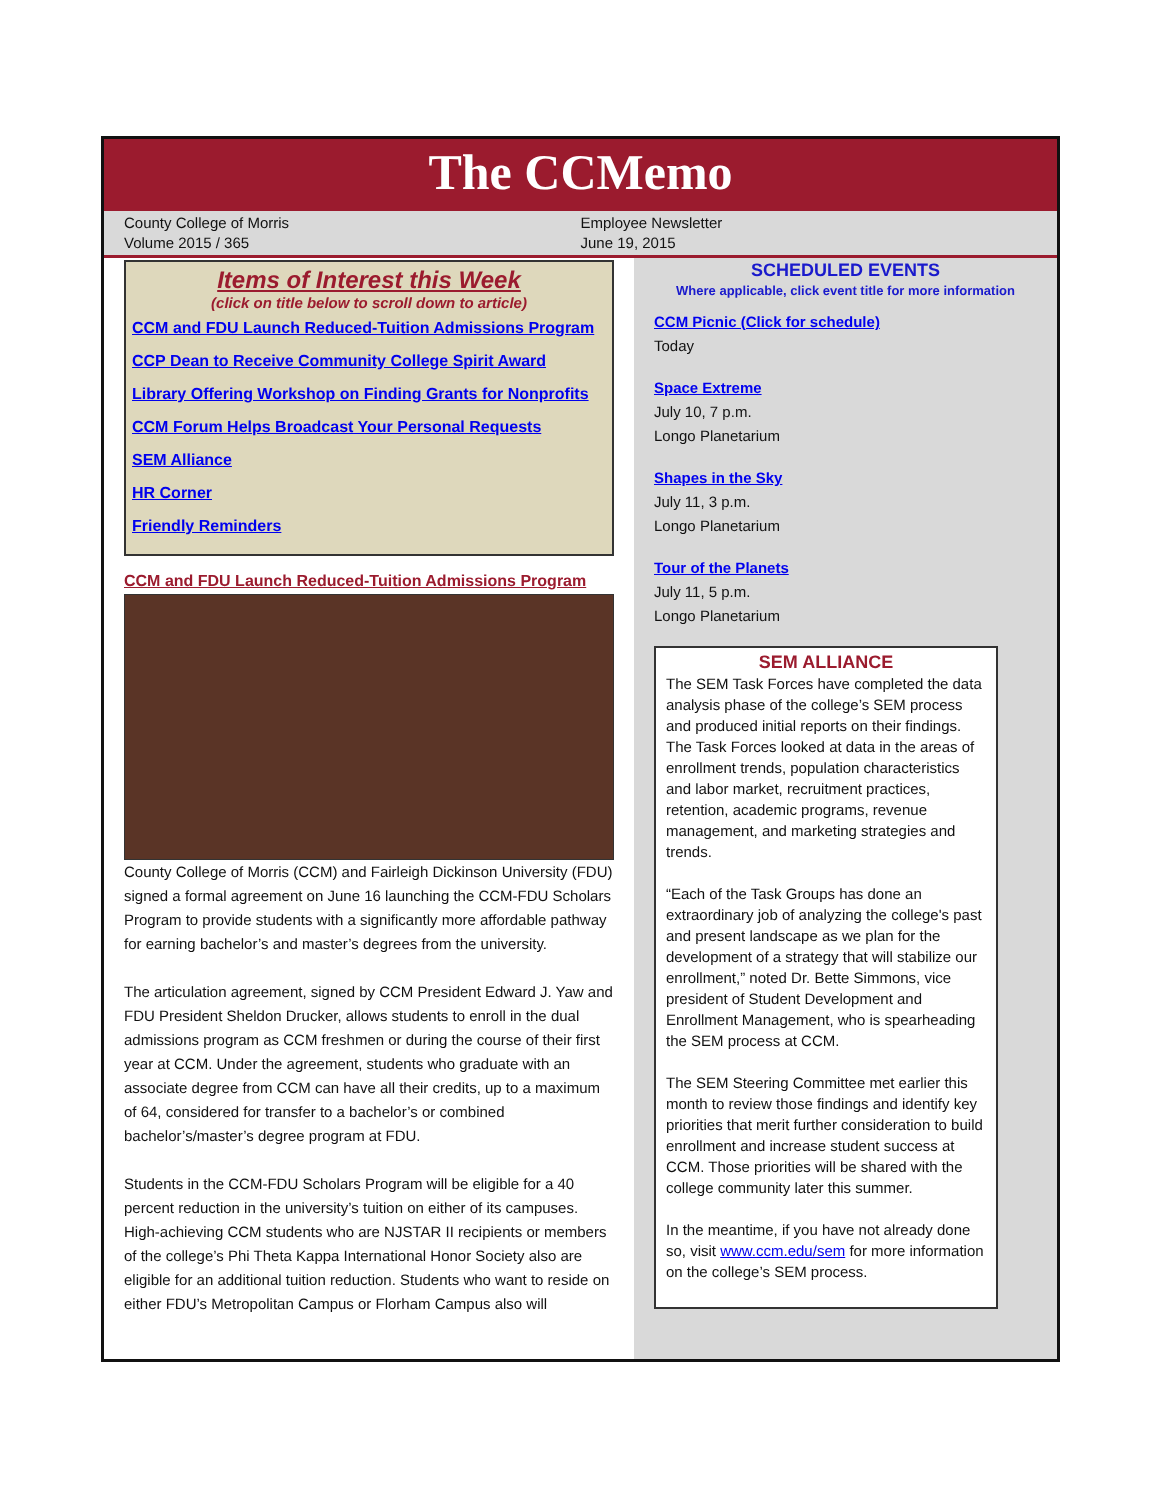The CCMemo
County College of Morris
Volume 2015 / 365
Employee Newsletter
June 19, 2015
Items of Interest this Week
(click on title below to scroll down to article)
CCM and FDU Launch Reduced-Tuition Admissions Program
CCP Dean to Receive Community College Spirit Award
Library Offering Workshop on Finding Grants for Nonprofits
CCM Forum Helps Broadcast Your Personal Requests
SEM Alliance
HR Corner
Friendly Reminders
CCM and FDU Launch Reduced-Tuition Admissions Program
County College of Morris (CCM) and Fairleigh Dickinson University (FDU) signed a formal agreement on June 16 launching the CCM-FDU Scholars Program to provide students with a significantly more affordable pathway for earning bachelor’s and master’s degrees from the university.
The articulation agreement, signed by CCM President Edward J. Yaw and FDU President Sheldon Drucker, allows students to enroll in the dual admissions program as CCM freshmen or during the course of their first year at CCM. Under the agreement, students who graduate with an associate degree from CCM can have all their credits, up to a maximum of 64, considered for transfer to a bachelor’s or combined bachelor’s/master’s degree program at FDU.
Students in the CCM-FDU Scholars Program will be eligible for a 40 percent reduction in the university’s tuition on either of its campuses. High-achieving CCM students who are NJSTAR II recipients or members of the college’s Phi Theta Kappa International Honor Society also are eligible for an additional tuition reduction. Students who want to reside on either FDU’s Metropolitan Campus or Florham Campus also will
SCHEDULED EVENTS
Where applicable, click event title for more information
CCM Picnic (Click for schedule)
Today
Space Extreme
July 10, 7 p.m.
Longo Planetarium
Shapes in the Sky
July 11, 3 p.m.
Longo Planetarium
Tour of the Planets
July 11, 5 p.m.
Longo Planetarium
SEM ALLIANCE
The SEM Task Forces have completed the data analysis phase of the college’s SEM process and produced initial reports on their findings. The Task Forces looked at data in the areas of enrollment trends, population characteristics and labor market, recruitment practices, retention, academic programs, revenue management, and marketing strategies and trends.
“Each of the Task Groups has done an extraordinary job of analyzing the college's past and present landscape as we plan for the development of a strategy that will stabilize our enrollment,” noted Dr. Bette Simmons, vice president of Student Development and Enrollment Management, who is spearheading the SEM process at CCM.
The SEM Steering Committee met earlier this month to review those findings and identify key priorities that merit further consideration to build enrollment and increase student success at CCM. Those priorities will be shared with the college community later this summer.
In the meantime, if you have not already done so, visit www.ccm.edu/sem for more information on the college’s SEM process.